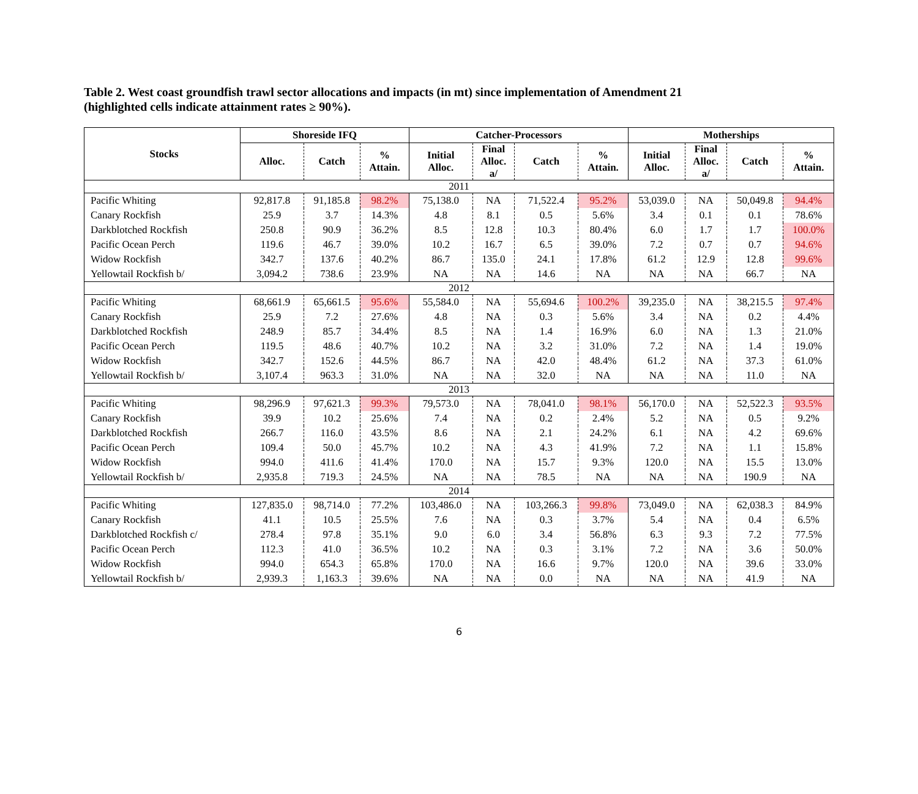Table 2. West coast groundfish trawl sector allocations and impacts (in mt) since implementation of Amendment 21
(highlighted cells indicate attainment rates ≥ 90%).
| Stocks | Shoreside IFQ | | | Catcher-Processors | | | | Motherships | | | |
| --- | --- | --- | --- | --- | --- | --- | --- | --- | --- | --- | --- |
| | Alloc. | Catch | % Attain. | Initial Alloc. | Final Alloc. a/ | Catch | % Attain. | Initial Alloc. | Final Alloc. a/ | Catch | % Attain. |
| 2011 | | | | | | | | | | | |
| Pacific Whiting | 92,817.8 | 91,185.8 | 98.2% | 75,138.0 | NA | 71,522.4 | 95.2% | 53,039.0 | NA | 50,049.8 | 94.4% |
| Canary Rockfish | 25.9 | 3.7 | 14.3% | 4.8 | 8.1 | 0.5 | 5.6% | 3.4 | 0.1 | 0.1 | 78.6% |
| Darkblotched Rockfish | 250.8 | 90.9 | 36.2% | 8.5 | 12.8 | 10.3 | 80.4% | 6.0 | 1.7 | 1.7 | 100.0% |
| Pacific Ocean Perch | 119.6 | 46.7 | 39.0% | 10.2 | 16.7 | 6.5 | 39.0% | 7.2 | 0.7 | 0.7 | 94.6% |
| Widow Rockfish | 342.7 | 137.6 | 40.2% | 86.7 | 135.0 | 24.1 | 17.8% | 61.2 | 12.9 | 12.8 | 99.6% |
| Yellowtail Rockfish b/ | 3,094.2 | 738.6 | 23.9% | NA | NA | 14.6 | NA | NA | NA | 66.7 | NA |
| 2012 | | | | | | | | | | | |
| Pacific Whiting | 68,661.9 | 65,661.5 | 95.6% | 55,584.0 | NA | 55,694.6 | 100.2% | 39,235.0 | NA | 38,215.5 | 97.4% |
| Canary Rockfish | 25.9 | 7.2 | 27.6% | 4.8 | NA | 0.3 | 5.6% | 3.4 | NA | 0.2 | 4.4% |
| Darkblotched Rockfish | 248.9 | 85.7 | 34.4% | 8.5 | NA | 1.4 | 16.9% | 6.0 | NA | 1.3 | 21.0% |
| Pacific Ocean Perch | 119.5 | 48.6 | 40.7% | 10.2 | NA | 3.2 | 31.0% | 7.2 | NA | 1.4 | 19.0% |
| Widow Rockfish | 342.7 | 152.6 | 44.5% | 86.7 | NA | 42.0 | 48.4% | 61.2 | NA | 37.3 | 61.0% |
| Yellowtail Rockfish b/ | 3,107.4 | 963.3 | 31.0% | NA | NA | 32.0 | NA | NA | NA | 11.0 | NA |
| 2013 | | | | | | | | | | | |
| Pacific Whiting | 98,296.9 | 97,621.3 | 99.3% | 79,573.0 | NA | 78,041.0 | 98.1% | 56,170.0 | NA | 52,522.3 | 93.5% |
| Canary Rockfish | 39.9 | 10.2 | 25.6% | 7.4 | NA | 0.2 | 2.4% | 5.2 | NA | 0.5 | 9.2% |
| Darkblotched Rockfish | 266.7 | 116.0 | 43.5% | 8.6 | NA | 2.1 | 24.2% | 6.1 | NA | 4.2 | 69.6% |
| Pacific Ocean Perch | 109.4 | 50.0 | 45.7% | 10.2 | NA | 4.3 | 41.9% | 7.2 | NA | 1.1 | 15.8% |
| Widow Rockfish | 994.0 | 411.6 | 41.4% | 170.0 | NA | 15.7 | 9.3% | 120.0 | NA | 15.5 | 13.0% |
| Yellowtail Rockfish b/ | 2,935.8 | 719.3 | 24.5% | NA | NA | 78.5 | NA | NA | NA | 190.9 | NA |
| 2014 | | | | | | | | | | | |
| Pacific Whiting | 127,835.0 | 98,714.0 | 77.2% | 103,486.0 | NA | 103,266.3 | 99.8% | 73,049.0 | NA | 62,038.3 | 84.9% |
| Canary Rockfish | 41.1 | 10.5 | 25.5% | 7.6 | NA | 0.3 | 3.7% | 5.4 | NA | 0.4 | 6.5% |
| Darkblotched Rockfish c/ | 278.4 | 97.8 | 35.1% | 9.0 | 6.0 | 3.4 | 56.8% | 6.3 | 9.3 | 7.2 | 77.5% |
| Pacific Ocean Perch | 112.3 | 41.0 | 36.5% | 10.2 | NA | 0.3 | 3.1% | 7.2 | NA | 3.6 | 50.0% |
| Widow Rockfish | 994.0 | 654.3 | 65.8% | 170.0 | NA | 16.6 | 9.7% | 120.0 | NA | 39.6 | 33.0% |
| Yellowtail Rockfish b/ | 2,939.3 | 1,163.3 | 39.6% | NA | NA | 0.0 | NA | NA | NA | 41.9 | NA |
6